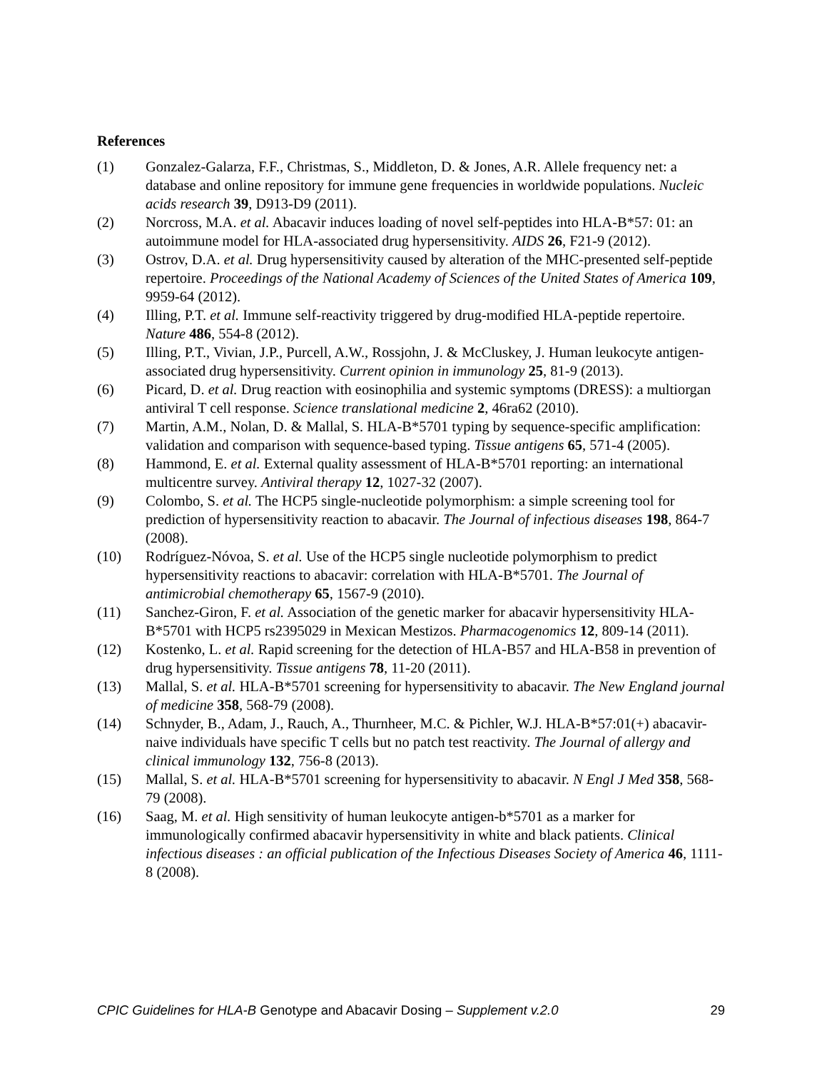References
(1) Gonzalez-Galarza, F.F., Christmas, S., Middleton, D. & Jones, A.R. Allele frequency net: a database and online repository for immune gene frequencies in worldwide populations. Nucleic acids research 39, D913-D9 (2011).
(2) Norcross, M.A. et al. Abacavir induces loading of novel self-peptides into HLA-B*57: 01: an autoimmune model for HLA-associated drug hypersensitivity. AIDS 26, F21-9 (2012).
(3) Ostrov, D.A. et al. Drug hypersensitivity caused by alteration of the MHC-presented self-peptide repertoire. Proceedings of the National Academy of Sciences of the United States of America 109, 9959-64 (2012).
(4) Illing, P.T. et al. Immune self-reactivity triggered by drug-modified HLA-peptide repertoire. Nature 486, 554-8 (2012).
(5) Illing, P.T., Vivian, J.P., Purcell, A.W., Rossjohn, J. & McCluskey, J. Human leukocyte antigen-associated drug hypersensitivity. Current opinion in immunology 25, 81-9 (2013).
(6) Picard, D. et al. Drug reaction with eosinophilia and systemic symptoms (DRESS): a multiorgan antiviral T cell response. Science translational medicine 2, 46ra62 (2010).
(7) Martin, A.M., Nolan, D. & Mallal, S. HLA-B*5701 typing by sequence-specific amplification: validation and comparison with sequence-based typing. Tissue antigens 65, 571-4 (2005).
(8) Hammond, E. et al. External quality assessment of HLA-B*5701 reporting: an international multicentre survey. Antiviral therapy 12, 1027-32 (2007).
(9) Colombo, S. et al. The HCP5 single-nucleotide polymorphism: a simple screening tool for prediction of hypersensitivity reaction to abacavir. The Journal of infectious diseases 198, 864-7 (2008).
(10) Rodríguez-Nóvoa, S. et al. Use of the HCP5 single nucleotide polymorphism to predict hypersensitivity reactions to abacavir: correlation with HLA-B*5701. The Journal of antimicrobial chemotherapy 65, 1567-9 (2010).
(11) Sanchez-Giron, F. et al. Association of the genetic marker for abacavir hypersensitivity HLA-B*5701 with HCP5 rs2395029 in Mexican Mestizos. Pharmacogenomics 12, 809-14 (2011).
(12) Kostenko, L. et al. Rapid screening for the detection of HLA-B57 and HLA-B58 in prevention of drug hypersensitivity. Tissue antigens 78, 11-20 (2011).
(13) Mallal, S. et al. HLA-B*5701 screening for hypersensitivity to abacavir. The New England journal of medicine 358, 568-79 (2008).
(14) Schnyder, B., Adam, J., Rauch, A., Thurnheer, M.C. & Pichler, W.J. HLA-B*57:01(+) abacavir-naive individuals have specific T cells but no patch test reactivity. The Journal of allergy and clinical immunology 132, 756-8 (2013).
(15) Mallal, S. et al. HLA-B*5701 screening for hypersensitivity to abacavir. N Engl J Med 358, 568-79 (2008).
(16) Saag, M. et al. High sensitivity of human leukocyte antigen-b*5701 as a marker for immunologically confirmed abacavir hypersensitivity in white and black patients. Clinical infectious diseases : an official publication of the Infectious Diseases Society of America 46, 1111-8 (2008).
CPIC Guidelines for HLA-B Genotype and Abacavir Dosing – Supplement v.2.0 29